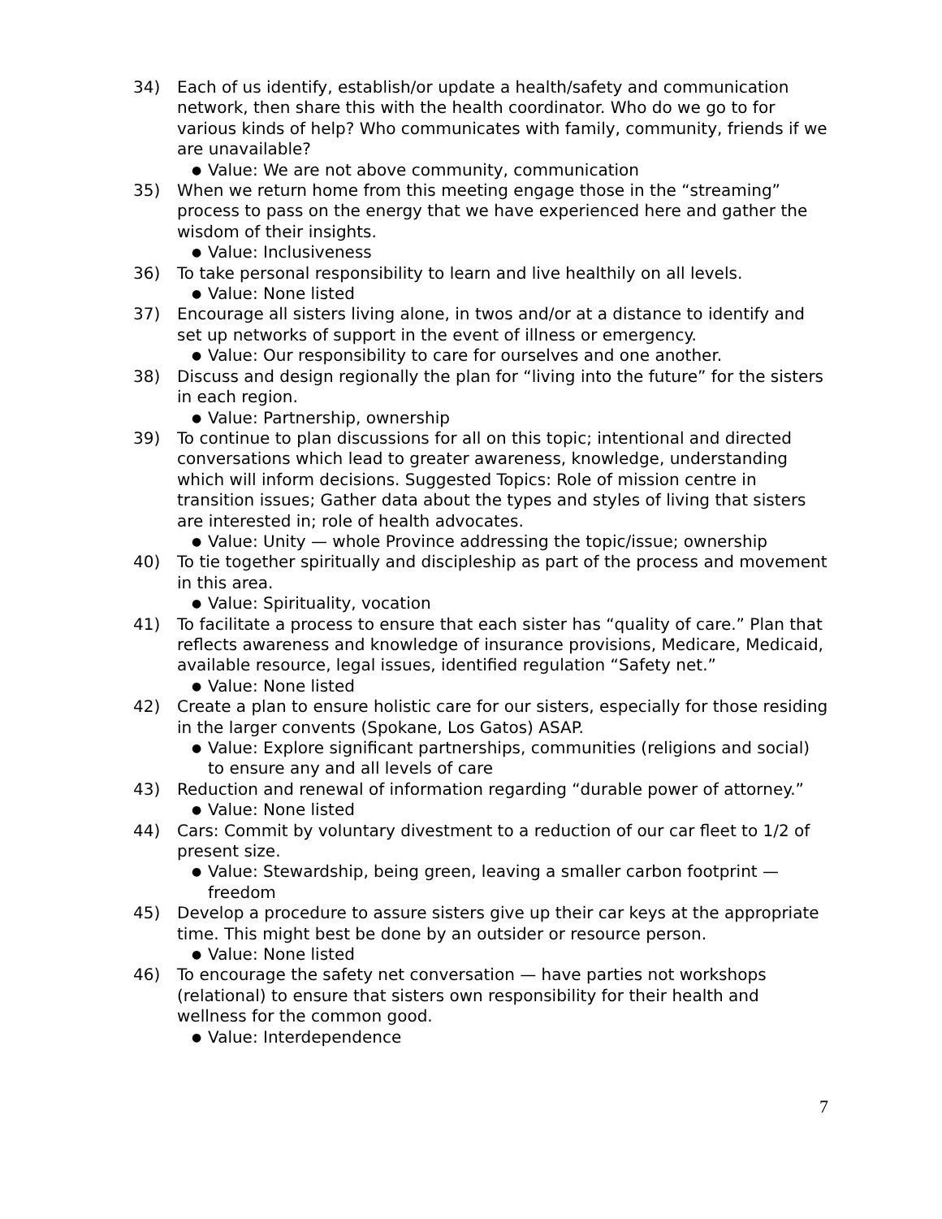34) Each of us identify, establish/or update a health/safety and communication network, then share this with the health coordinator. Who do we go to for various kinds of help? Who communicates with family, community, friends if we are unavailable?
● Value: We are not above community, communication
35) When we return home from this meeting engage those in the “streaming” process to pass on the energy that we have experienced here and gather the wisdom of their insights.
● Value: Inclusiveness
36) To take personal responsibility to learn and live healthily on all levels.
● Value: None listed
37) Encourage all sisters living alone, in twos and/or at a distance to identify and set up networks of support in the event of illness or emergency.
● Value: Our responsibility to care for ourselves and one another.
38) Discuss and design regionally the plan for “living into the future” for the sisters in each region.
● Value: Partnership, ownership
39) To continue to plan discussions for all on this topic; intentional and directed conversations which lead to greater awareness, knowledge, understanding which will inform decisions. Suggested Topics: Role of mission centre in transition issues; Gather data about the types and styles of living that sisters are interested in; role of health advocates.
● Value: Unity — whole Province addressing the topic/issue; ownership
40) To tie together spiritually and discipleship as part of the process and movement in this area.
● Value: Spirituality, vocation
41) To facilitate a process to ensure that each sister has “quality of care.” Plan that reflects awareness and knowledge of insurance provisions, Medicare, Medicaid, available resource, legal issues, identified regulation “Safety net.”
● Value: None listed
42) Create a plan to ensure holistic care for our sisters, especially for those residing in the larger convents (Spokane, Los Gatos) ASAP.
● Value: Explore significant partnerships, communities (religions and social) to ensure any and all levels of care
43) Reduction and renewal of information regarding “durable power of attorney.”
● Value: None listed
44) Cars: Commit by voluntary divestment to a reduction of our car fleet to 1/2 of present size.
● Value: Stewardship, being green, leaving a smaller carbon footprint — freedom
45) Develop a procedure to assure sisters give up their car keys at the appropriate time. This might best be done by an outsider or resource person.
● Value: None listed
46) To encourage the safety net conversation — have parties not workshops (relational) to ensure that sisters own responsibility for their health and wellness for the common good.
● Value: Interdependence
7